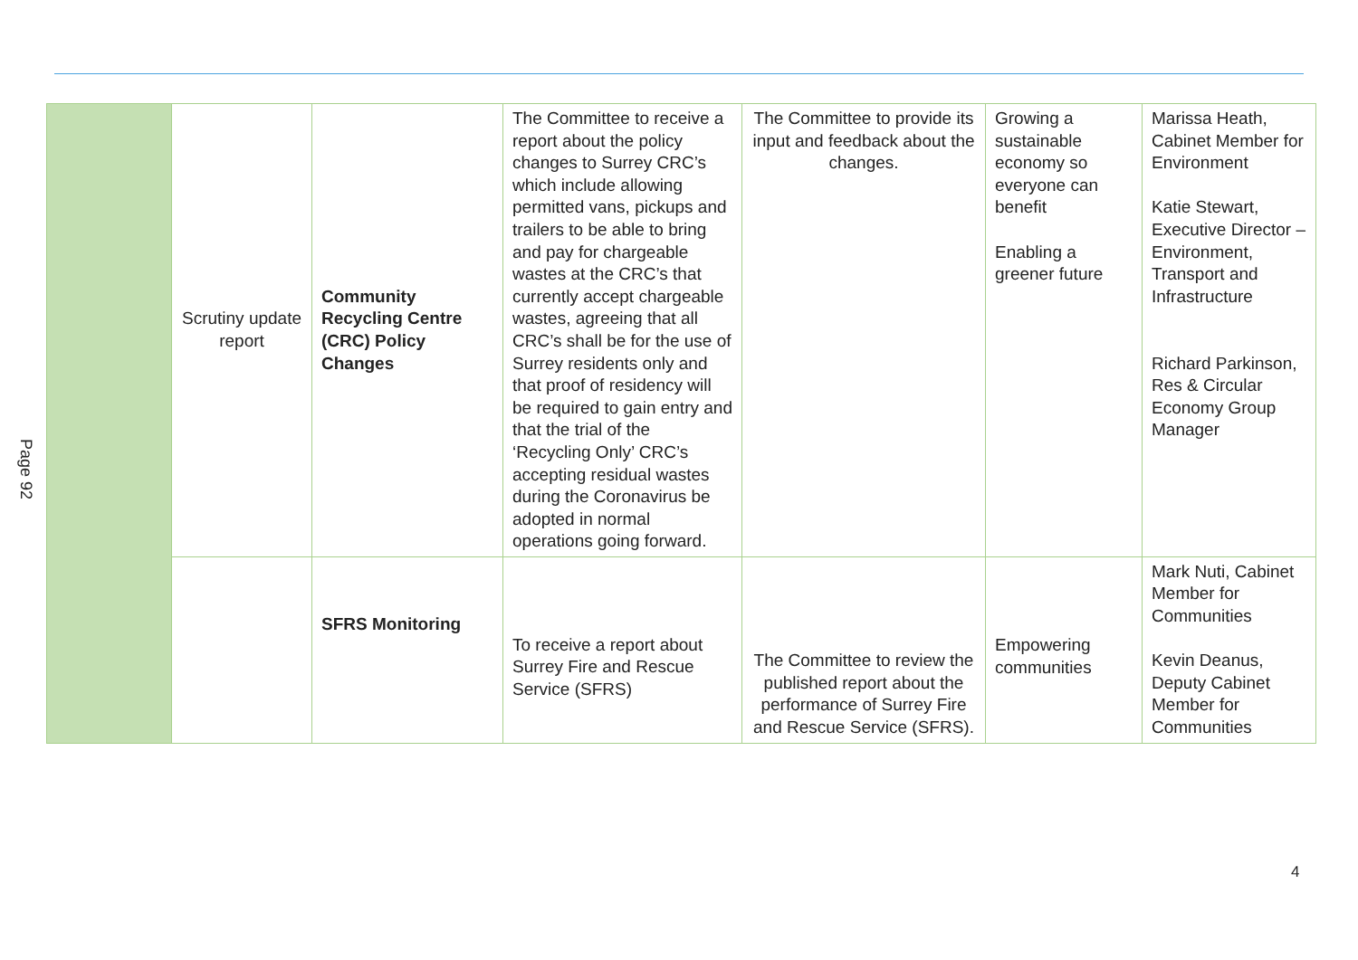Page 92
| | Scrutiny update report | Community Recycling Centre (CRC) Policy Changes | The Committee to receive a report about the policy changes to Surrey CRC’s which include allowing permitted vans, pickups and trailers to be able to bring and pay for chargeable wastes at the CRC’s that currently accept chargeable wastes, agreeing that all CRC’s shall be for the use of Surrey residents only and that proof of residency will be required to gain entry and that the trial of the ‘Recycling Only’ CRC’s accepting residual wastes during the Coronavirus be adopted in normal operations going forward. | The Committee to provide its input and feedback about the changes. | Growing a sustainable economy so everyone can benefit Enabling a greener future | Marissa Heath, Cabinet Member for Environment Katie Stewart, Executive Director – Environment, Transport and Infrastructure Richard Parkinson, Res & Circular Economy Group Manager |
| | | SFRS Monitoring | To receive a report about Surrey Fire and Rescue Service (SFRS) | The Committee to review the published report about the performance of Surrey Fire and Rescue Service (SFRS). | Empowering communities | Mark Nuti, Cabinet Member for Communities Kevin Deanus, Deputy Cabinet Member for Communities |
4